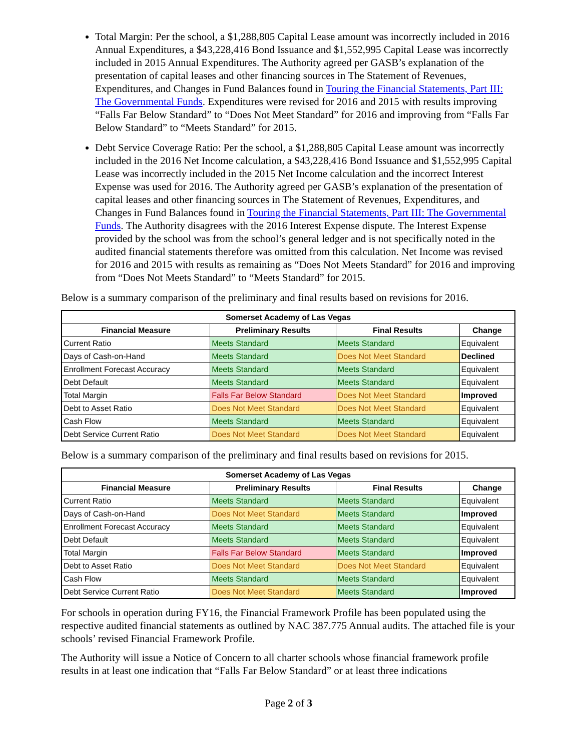Total Margin: Per the school, a $1,288,805 Capital Lease amount was incorrectly included in 2016 Annual Expenditures, a $43,228,416 Bond Issuance and $1,552,995 Capital Lease was incorrectly included in 2015 Annual Expenditures. The Authority agreed per GASB’s explanation of the presentation of capital leases and other financing sources in The Statement of Revenues, Expenditures, and Changes in Fund Balances found in Touring the Financial Statements, Part III: The Governmental Funds. Expenditures were revised for 2016 and 2015 with results improving “Falls Far Below Standard” to “Does Not Meet Standard” for 2016 and improving from “Falls Far Below Standard” to “Meets Standard” for 2015.
Debt Service Coverage Ratio: Per the school, a $1,288,805 Capital Lease amount was incorrectly included in the 2016 Net Income calculation, a $43,228,416 Bond Issuance and $1,552,995 Capital Lease was incorrectly included in the 2015 Net Income calculation and the incorrect Interest Expense was used for 2016. The Authority agreed per GASB’s explanation of the presentation of capital leases and other financing sources in The Statement of Revenues, Expenditures, and Changes in Fund Balances found in Touring the Financial Statements, Part III: The Governmental Funds. The Authority disagrees with the 2016 Interest Expense dispute. The Interest Expense provided by the school was from the school’s general ledger and is not specifically noted in the audited financial statements therefore was omitted from this calculation. Net Income was revised for 2016 and 2015 with results as remaining as “Does Not Meets Standard” for 2016 and improving from “Does Not Meets Standard” to “Meets Standard” for 2015.
Below is a summary comparison of the preliminary and final results based on revisions for 2016.
| Somerset Academy of Las Vegas | | | |
| --- | --- | --- | --- |
| Financial Measure | Preliminary Results | Final Results | Change |
| Current Ratio | Meets Standard | Meets Standard | Equivalent |
| Days of Cash-on-Hand | Meets Standard | Does Not Meet Standard | Declined |
| Enrollment Forecast Accuracy | Meets Standard | Meets Standard | Equivalent |
| Debt Default | Meets Standard | Meets Standard | Equivalent |
| Total Margin | Falls Far Below Standard | Does Not Meet Standard | Improved |
| Debt to Asset Ratio | Does Not Meet Standard | Does Not Meet Standard | Equivalent |
| Cash Flow | Meets Standard | Meets Standard | Equivalent |
| Debt Service Current Ratio | Does Not Meet Standard | Does Not Meet Standard | Equivalent |
Below is a summary comparison of the preliminary and final results based on revisions for 2015.
| Somerset Academy of Las Vegas | | | |
| --- | --- | --- | --- |
| Financial Measure | Preliminary Results | Final Results | Change |
| Current Ratio | Meets Standard | Meets Standard | Equivalent |
| Days of Cash-on-Hand | Does Not Meet Standard | Meets Standard | Improved |
| Enrollment Forecast Accuracy | Meets Standard | Meets Standard | Equivalent |
| Debt Default | Meets Standard | Meets Standard | Equivalent |
| Total Margin | Falls Far Below Standard | Meets Standard | Improved |
| Debt to Asset Ratio | Does Not Meet Standard | Does Not Meet Standard | Equivalent |
| Cash Flow | Meets Standard | Meets Standard | Equivalent |
| Debt Service Current Ratio | Does Not Meet Standard | Meets Standard | Improved |
For schools in operation during FY16, the Financial Framework Profile has been populated using the respective audited financial statements as outlined by NAC 387.775 Annual audits. The attached file is your schools’ revised Financial Framework Profile.
The Authority will issue a Notice of Concern to all charter schools whose financial framework profile results in at least one indication that “Falls Far Below Standard” or at least three indications
Page 2 of 3